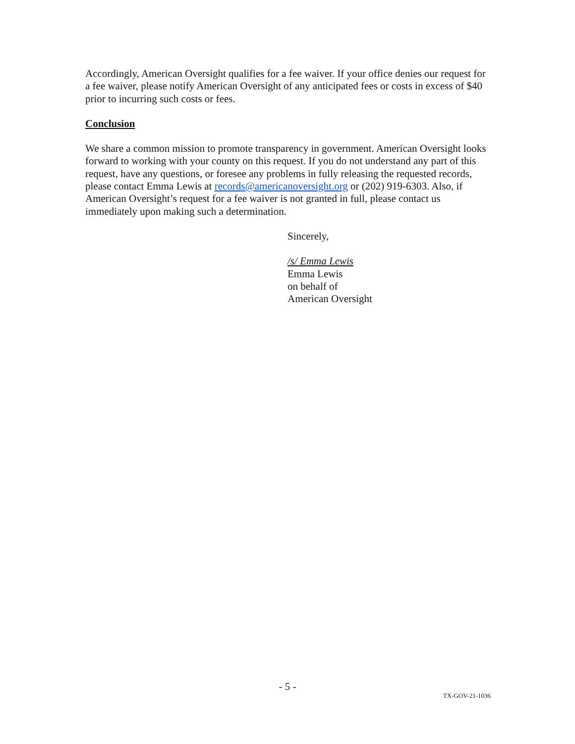Accordingly, American Oversight qualifies for a fee waiver. If your office denies our request for a fee waiver, please notify American Oversight of any anticipated fees or costs in excess of $40 prior to incurring such costs or fees.
Conclusion
We share a common mission to promote transparency in government. American Oversight looks forward to working with your county on this request. If you do not understand any part of this request, have any questions, or foresee any problems in fully releasing the requested records, please contact Emma Lewis at records@americanoversight.org or (202) 919-6303. Also, if American Oversight’s request for a fee waiver is not granted in full, please contact us immediately upon making such a determination.
Sincerely,
/s/ Emma Lewis
Emma Lewis
on behalf of
American Oversight
- 5 -
TX-GOV-21-1036